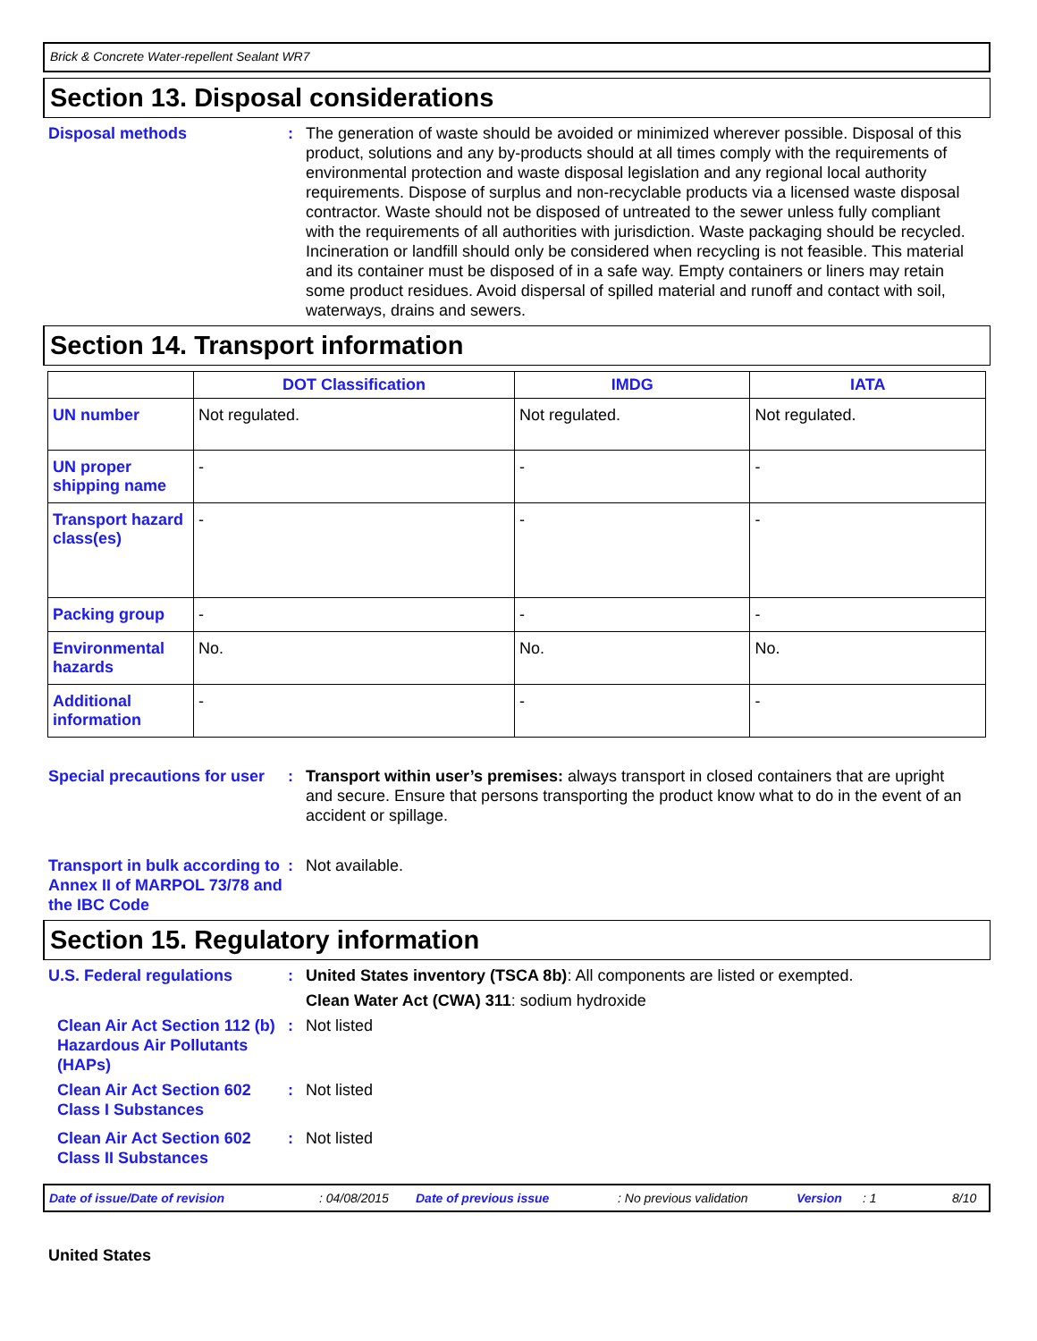Brick & Concrete Water-repellent Sealant WR7
Section 13. Disposal considerations
Disposal methods : The generation of waste should be avoided or minimized wherever possible. Disposal of this product, solutions and any by-products should at all times comply with the requirements of environmental protection and waste disposal legislation and any regional local authority requirements. Dispose of surplus and non-recyclable products via a licensed waste disposal contractor. Waste should not be disposed of untreated to the sewer unless fully compliant with the requirements of all authorities with jurisdiction. Waste packaging should be recycled. Incineration or landfill should only be considered when recycling is not feasible. This material and its container must be disposed of in a safe way. Empty containers or liners may retain some product residues. Avoid dispersal of spilled material and runoff and contact with soil, waterways, drains and sewers.
Section 14. Transport information
| | DOT Classification | IMDG | IATA |
| --- | --- | --- | --- |
| UN number | Not regulated. | Not regulated. | Not regulated. |
| UN proper shipping name | - | - | - |
| Transport hazard class(es) | - | - | - |
| Packing group | - | - | - |
| Environmental hazards | No. | No. | No. |
| Additional information | - | - | - |
Special precautions for user
: Transport within user’s premises: always transport in closed containers that are upright and secure. Ensure that persons transporting the product know what to do in the event of an accident or spillage.
Transport in bulk according to Annex II of MARPOL 73/78 and the IBC Code
: Not available.
Section 15. Regulatory information
U.S. Federal regulations : United States inventory (TSCA 8b): All components are listed or exempted.
Clean Water Act (CWA) 311: sodium hydroxide
Clean Air Act Section 112 (b) Hazardous Air Pollutants (HAPs)
: Not listed
Clean Air Act Section 602 Class I Substances
: Not listed
Clean Air Act Section 602 Class II Substances
: Not listed
Date of issue/Date of revision: 04/08/2015 Date of previous issue: No previous validation Version: 1 8/10
United States